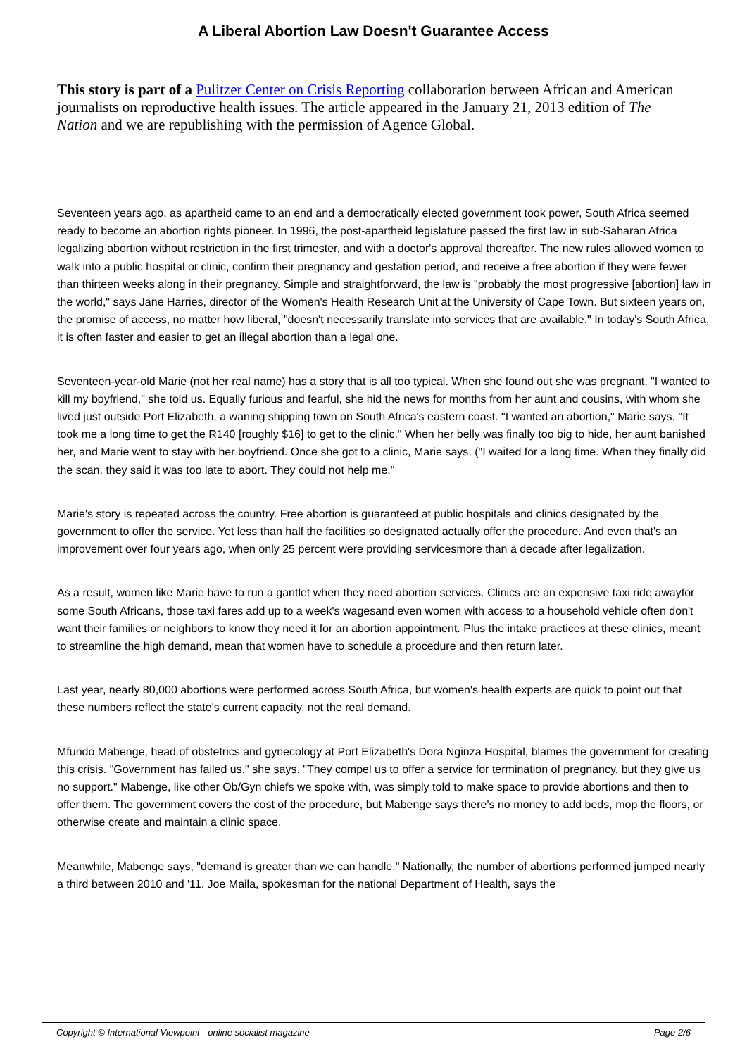A Liberal Abortion Law Doesn't Guarantee Access
This story is part of a Pulitzer Center on Crisis Reporting collaboration between African and American journalists on reproductive health issues. The article appeared in the January 21, 2013 edition of The Nation and we are republishing with the permission of Agence Global.
Seventeen years ago, as apartheid came to an end and a democratically elected government took power, South Africa seemed ready to become an abortion rights pioneer. In 1996, the post-apartheid legislature passed the first law in sub-Saharan Africa legalizing abortion without restriction in the first trimester, and with a doctor's approval thereafter. The new rules allowed women to walk into a public hospital or clinic, confirm their pregnancy and gestation period, and receive a free abortion if they were fewer than thirteen weeks along in their pregnancy. Simple and straightforward, the law is "probably the most progressive [abortion] law in the world," says Jane Harries, director of the Women's Health Research Unit at the University of Cape Town. But sixteen years on, the promise of access, no matter how liberal, "doesn't necessarily translate into services that are available." In today's South Africa, it is often faster and easier to get an illegal abortion than a legal one.
Seventeen-year-old Marie (not her real name) has a story that is all too typical. When she found out she was pregnant, "I wanted to kill my boyfriend," she told us. Equally furious and fearful, she hid the news for months from her aunt and cousins, with whom she lived just outside Port Elizabeth, a waning shipping town on South Africa's eastern coast. "I wanted an abortion," Marie says. "It took me a long time to get the R140 [roughly $16] to get to the clinic." When her belly was finally too big to hide, her aunt banished her, and Marie went to stay with her boyfriend. Once she got to a clinic, Marie says, ("I waited for a long time. When they finally did the scan, they said it was too late to abort. They could not help me."
Marie's story is repeated across the country. Free abortion is guaranteed at public hospitals and clinics designated by the government to offer the service. Yet less than half the facilities so designated actually offer the procedure. And even that's an improvement over four years ago, when only 25 percent were providing servicesmore than a decade after legalization.
As a result, women like Marie have to run a gantlet when they need abortion services. Clinics are an expensive taxi ride awayfor some South Africans, those taxi fares add up to a week's wagesand even women with access to a household vehicle often don't want their families or neighbors to know they need it for an abortion appointment. Plus the intake practices at these clinics, meant to streamline the high demand, mean that women have to schedule a procedure and then return later.
Last year, nearly 80,000 abortions were performed across South Africa, but women's health experts are quick to point out that these numbers reflect the state's current capacity, not the real demand.
Mfundo Mabenge, head of obstetrics and gynecology at Port Elizabeth's Dora Nginza Hospital, blames the government for creating this crisis. "Government has failed us," she says. "They compel us to offer a service for termination of pregnancy, but they give us no support." Mabenge, like other Ob/Gyn chiefs we spoke with, was simply told to make space to provide abortions and then to offer them. The government covers the cost of the procedure, but Mabenge says there's no money to add beds, mop the floors, or otherwise create and maintain a clinic space.
Meanwhile, Mabenge says, "demand is greater than we can handle." Nationally, the number of abortions performed jumped nearly a third between 2010 and '11. Joe Maila, spokesman for the national Department of Health, says the
Copyright © International Viewpoint - online socialist magazine Page 2/6